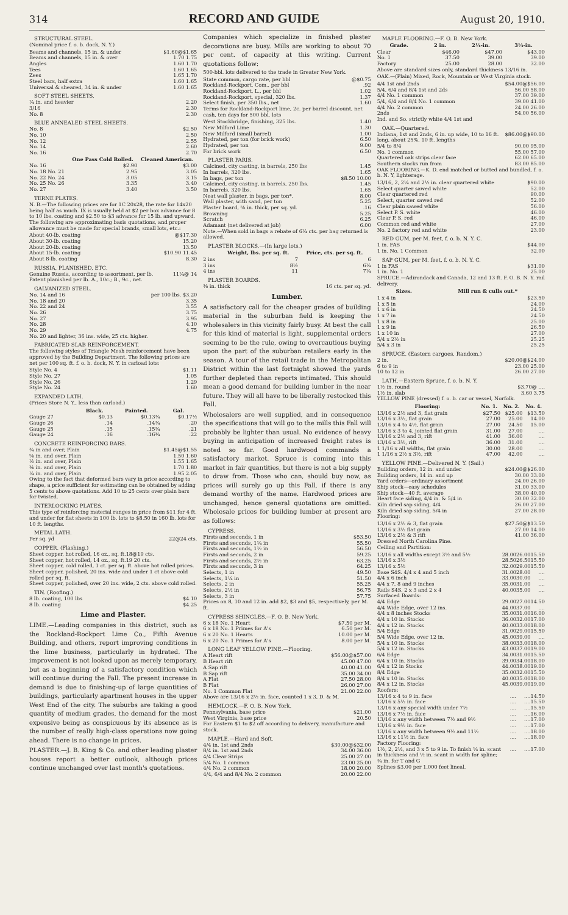314 RECORD AND GUIDE August 20, 1910.
STRUCTURAL STEEL.
(Nominal price f. o. b. dock, N. Y.)
| Beams and channels, 15 in. & under | $1.60@$1.65 |
| Beams and channels, 15 in. & over | 1.70 1.75 |
| Angles | 1.60 1.70 |
| Tees | 1.60 1.65 |
| Zees | 1.65 1.70 |
| Steel bars, half extra | 1.60 1.65 |
| Universal & sheared, 34 in. & under | 1.60 1.65 |
SOFT STEEL SHEETS.
| ¼ in. and heavier | 2.20 |
| 3/16 | 2.30 |
| No. 8 | 2.30 |
BLUE ANNEALED STEEL SHEETS.
| No. 8 | $2.50 |
| No. 10 | 2.50 |
| No. 12 | 2.55 |
| No. 14 | 2.60 |
| No. 16 | 2.70 |
| | One Pass Cold Rolled. | Cleaned American. |
| --- | --- | --- |
| No. 16 | $2.90 | $3.00 |
| No. 18 No. 21 | 2.95 | 3.05 |
| No. 22 No. 24 | 3.05 | 3.15 |
| No. 25 No. 26 | 3.35 | 3.40 |
| No. 27 | 3.40 | 3.50 |
TERNE PLATES.
N. B.—The following prices are for 1C 20x28, the rate for 14x20 being half as much. IX is usually held at $2 per box advance for 8 to 10 lbs. coating and $2.50 to $3 advance for 15 lb. and upward. The following are approximating basis quotations, and proper allowance must be made for special brands, small lots, etc.:
| About 40-lb. coating | @$17.30 |
| About 30-lb. coating | 15.20 |
| About 20-lb. coating | 13.50 |
| About 15-lb. coating | $10.90 11.45 |
| About 8-lb. coating | 8.30 |
RUSSIA, PLANISHED, ETC.
| Genuine Russia, according to assortment, per lb. | 11¼@ 14 |
| Patent planished per lb. A., 10c.; B., 9c., net. | |
GALVANIZED STEEL.
| No. 14 and 16 | per 100 lbs. $3.20 |
| No. 18 and 20 | 3.35 |
| No. 22 and 24 | 3.55 |
| No. 26 | 3.75 |
| No. 27 | 3.95 |
| No. 28 | 4.10 |
| No. 29 | 4.75 |
No. 20 and lighter, 36 ins. wide, 25 cts. higher.
FABRICATED SLAB REINFORCEMENT.
The following styles of Triangle Mesh reinforcement have been approved by the Building Department. The following prices are net per 100 sq. ft. f. o. b. dock, N. Y. in carload lots:
| Style No. 4 | $1.11 |
| Style No. 27 | 1.05 |
| Style No. 26 | 1.29 |
| Style No. 24 | 1.60 |
EXPANDED LATH.
(Prices Store N. Y., less than carload.)
| | Black. | Painted. | Gal. |
| --- | --- | --- | --- |
| Gauge 27 | $0.13 | $0.13¾ | $0.17½ |
| Gauge 26 | .14 | .14¾ | .20 |
| Gauge 25 | .15 | .15¾ | .21 |
| Gauge 24 | .16 | .16¾ | .22 |
CONCRETE REINFORCING BARS.
| ¾ in and over, Plain | $1.45@$1.55 |
| ⅝ in. and over, Plain | 1.50 1.60 |
| ½ in. and over, Plain | 1.55 1.65 |
| ⅜ in. and over, Plain | 1.70 1.80 |
| ¼ in. and over, Plain | 1.95 2.05 |
Owing to the fact that deformed bars vary in price according to shape, a price sufficient for estimating can be obtained by adding 5 cents to above quotations. Add 10 to 25 cents over plain bars for twisted.
INTERLOCKING PLATES.
This type of reinforcing material ranges in price from $11 for 4 ft. and under for flat sheets in 100 lb. lots to $8.50 in 160 lb. lots for 10 ft. lengths.
METAL LATH.
| Per sq. yd | 22@24 cts. |
COPPER. (Flashing.)
Sheet copper, hot rolled, 16 oz., sq. ft.18@19 cts.
Sheet copper, hot rolled, 14 oz., sq. ft.19 20 cts.
Sheet copper, cold rolled, 1 ct. per sq. ft. above hot rolled prices.
Sheet copper, polished, 20 ins. wide and under 1 ct above cold rolled per sq. ft.
Sheet copper, polished, over 20 ins. wide, 2 cts. above cold rolled.
TIN. (Roofing.)
| 8 lb. coating, 100 lbs | $4.10 |
| 8 lb. coating | $4.25 |
Lime and Plaster.
LIME.—Leading companies in this district, such as the Rockland-Rockport Lime Co., Fifth Avenue Building, and others, report improving conditions in the lime business, particularly in hydrated. The improvement is not looked upon as merely temporary, but as a beginning of a satisfactory condition which will continue during the Fall. The present increase in demand is due to finishing-up of large quantities of buildings, particularly apartment houses in the upper West End of the city. The suburbs are taking a good quantity of medium grades, the demand for the most expensive being as conspicuous by its absence as is the number of really high-class operations now going ahead. There is no change in prices.
PLASTER.—J. B. King & Co. and other leading plaster houses report a better outlook, although prices continue unchanged over last month's quotations.
Companies which specialize in finished plaster decorations are busy. Mills are working to about 70 per cent. of capacity at this writing. Current quotations follow:
500-bbl. lots delivered to the trade in Greater New York.
| State common, cargo rate, per bbl | @$0.75 |
| Rockland-Rockport, Com., per bbl | .92 |
| Rockland-Rockport, L., per bbl | 1.02 |
| Rockland-Rockport, special, 320 lbs. | 1.37 |
| Select finish, per 350 lbs., net | 1.60 |
Terms for Rockland-Rockport lime, 2c. per barrel discount, net cash, ten days for 500 bbl. lots
| West Stockbridge, finishing, 325 lbs. | 1.40 |
| New Milford Lime | 1.30 |
| New Milford (small barrel) | 1.00 |
| Hydrated, per ton (for brick work) | 6.50 |
| Hydrated, per ton | 9.00 |
| For brick work | 6.50 |
PLASTER PARIS.
| Calcined, city casting, in barrels, 250 lbs | 1.45 |
| In barrels, 320 lbs. | 1.65 |
| In bags, per ton | $8.50 10.00 |
| Calcined, city casting, in barrels, 250 lbs. | 1.45 |
| In barrels, 320 lbs. | 1.65 |
| Neat wall plaster, in bags, per ton*. | 8.00 |
| Wall plaster, with sand, per ton | 5.25 |
| Plaster board, ⅝ in. thick, per sq. yd. | .16 |
| Browning | 5.25 |
| Scratch | 6.25 |
| Adamant (net delivered at job) | 6.00 |
Note.—When sold in bags a rebate of 6¼ cts. per bag returned is allowed.
PLASTER BLOCKS.—(In large lots.)
| | Weight, lbs. per sq. ft. | Price, cts. per sq. ft. |
| --- | --- | --- |
| 2 ins | 7 | 6 |
| 3 ins | 8½ | 6¼ |
| 4 ins | 11 | 7¼ |
PLASTER BOARDS.
| ⅜ in. thick | 16 cts. per sq. yd. |
Lumber.
A satisfactory call for the cheaper grades of building material in the suburban field is keeping the wholesalers in this vicinity fairly busy. At best the call for this kind of material is light, supplemental orders seeming to be the rule, owing to overcautious buying upon the part of the suburban retailers early in the season. A tour of the retail trade in the Metropolitan District within the last fortnight showed the yards further depleted than reports intimated. This should mean a good demand for building lumber in the near future. They will all have to be liberally restocked this Fall.
Wholesalers are well supplied, and in consequence the specifications that will go to the mills this Fall will probably be lighter than usual. No evidence of heavy buying in anticipation of increased freight rates is noted so far. Good hardwood commands a satisfactory market. Spruce is coming into this market in fair quantities, but there is not a big supply to draw from. Those who can, should buy now, as prices will surely go up this Fall, if there is any demand worthy of the name. Hardwood prices are unchanged, hence general quotations are omitted. Wholesale prices for building lumber at present are as follows:
CYPRESS.
| Firsts and seconds, 1 in | $53.50 |
| Firsts and seconds, 1¼ in | 55.50 |
| Firsts and seconds, 1½ in | 56.50 |
| Firsts and seconds, 2 in | 59.25 |
| Firsts and seconds, 2½ in | 63.25 |
| Firsts and seconds, 3 in | 64.25 |
| Selects, 1 in | 49.50 |
| Selects, 1¼ in | 51.50 |
| Selects, 2 in | 55.25 |
| Selects, 2½ in | 56.75 |
| Selects, 3 in | 57.75 |
Prices on 8, 10 and 12 in. add $2, $3 and $5, respectively, per M. ft.
CYPRESS SHINGLES.—F. O. B. New York.
| 6 x 18 No. 1 Heart | $7.50 per M. |
| 6 x 18 No. 1 Primes for A's | 6.50 per M. |
| 6 x 20 No. 1 Hearts | 10.00 per M. |
| 6 x 20 No. 1 Primes for A's | 8.00 per M. |
LONG LEAF YELLOW PINE.—Flooring.
| A Heart rift | $56.00@$57.00 |
| B Heart rift | 45.00 47.00 |
| A Sap rift | 40.00 41.00 |
| B Sap rift | 35.00 34.00 |
| A Flat | 27.50 28.00 |
| B Flat | 26.00 27.00 |
| No. 1 Common Flat | 21.00 22.00 |
Above are 13/16 x 2½ in. face, counted 1 x 3, D. & M.
HEMLOCK.—F. O. B. New York.
| Pennsylvania, base price | $21.00 |
| West Virginia, base price | 20.50 |
For Eastern $1 to $2 off according to delivery, manufacture and stock.
MAPLE.—Hard and Soft.
| 4/4 in. 1st and 2nds | $30.00@$32.00 |
| 8/4 in. 1st and 2nds | 34.00 36.00 |
| 4/4 Clear Strips | 25.00 27.00 |
| 5/4 No. 1 common | 23.00 25.00 |
| 4/4 No. 2 common | 18.00 20.00 |
| 4/4, 6/4 and 8/4 No. 2 common | 20.00 22.00 |
MAPLE FLOORING.—F. O. B. New York.
| Grade. | 2 in. | 2¼-in. | 3¼-in. |
| --- | --- | --- | --- |
| Clear | $46.00 | $47.00 | $43.00 |
| No. 1 | 37.50 | 39.00 | 39.00 |
| Factory | 25.00 | 28.00 | 32.00 |
Above are standard sizes only, standard thickness 13/16 in.
OAK.—(Plain) Mixed, Rock, Mountain or West Virginia stock.
| 4/4 1st and 2nds | $54.00@$56.00 |
| 5/4, 6/4 and 8/4 1st and 2ds | 56.00 58.00 |
| 4/4 No. 1 common | 37.00 39.00 |
| 5/4, 6/4 and 8/4 No. 1 common | 39.00 41.00 |
| 4/4 No. 2 common | 24.00 26.00 |
| 2nds | 54.00 56.00 |
Ind. and So. strictly white 4/4 1st and
OAK.—Quartered.
| Indiana, 1st and 2nds, 6 in. up wide, 10 to 16 ft. long, about 25%, 10 ft. lengths | $86.00@$90.00 |
| 5/4 to 8/4 | 90.00 95.00 |
| No. 1 common | 55.00 57.00 |
| Quartered oak strips clear face | 62.00 65.00 |
| Southern stocks run from | 83.00 85.00 |
OAK FLOORING.—K. D. end matched or butted and bundled, f. o. b. N. Y, lighterage.
| 13/16, 2, 2¼ and 2½ in. clear quartered white | $90.00 |
| Select quarter sawed white | 52.00 |
| Clear quartered red | 90.00 |
| Select, quarter sawed red | 52.00 |
| Clear plain sawed white | 56.00 |
| Select P. S. white | 46.00 |
| Clear P. S. red | 46.00 |
| Common red and white | 27.00 |
| No. 2 factory red and white | 23.00 |
RED GUM, per M. feet, f. o. b. N. Y. C.
| 1 in. FAS | $44.00 |
| 1 in. No. 1 Common | 32.00 |
SAP GUM, per M. feet, f. o. b. N. Y. C.
| 1 in FAS | $31.00 |
| 1 in. No. 1 | 25.00 |
SPRUCE.—Adirondack and Canada, 12 and 13 ft. F. O. B. N. Y. rail delivery.
| Sizes. | Mill run & culls out.* |
| --- | --- |
| 1 x 4 in | $23.50 |
| 1 x 5 in | 24.00 |
| 1 x 6 in | 24.50 |
| 1 x 7 in | 24.50 |
| 1 x 8 in | 25.00 |
| 1 x 9 in | 26.50 |
| 1 x 10 in | 27.00 |
| 5/4 x 2½ in | 25.25 |
| 5/4 x 3 in | 25.25 |
SPRUCE. (Eastern cargoes. Random.)
| 2 in. | $20.00@$24.00 |
| 6 to 9 in | 23.00 25.00 |
| 10 to 12 in | 26.00 27.00 |
LATH.—Eastern Spruce, f. o. b. N. Y.
| 1½ in. round | $3.70@ .... |
| 1½ in. slab | 3.60 3.75 |
YELLOW PINE (dressed) f. o. b. car or vessel, Norfolk.
| Flooring: | No. 1. | No. 2. | No. 4. |
| --- | --- | --- | --- |
| 13/16 x 2½ and 3, flat grain | $27.50 | $25.00 | $13.50 |
| 13/16 x 3½, flat grain | 27.00 | 25.00 | 14.00 |
| 13/16 x 4 to 4½, flat grain | 27.00 | 24.50 | 15.00 |
| 13/16 x 3 to 4, jointed flat grain | 31.00 | 27.00 | .... |
| 13/16 x 2½ and 3, rift | 41.00 | 36.00 | .... |
| 13/16 x 3½, rift | 36.00 | 31.00 | .... |
| 1 1/16 x all widths, flat grain | 30.00 | 28.00 | .... |
| 1 1/16 x 2½ x 3½, rift | 47.00 | 42.00 | .... |
YELLOW PINE.—Delivered N. Y. (Sail.)
| Building orders, 12 in. and under | $24.00@$26.00 |
| Building orders, 14 in. and up | 30.00 33.00 |
| Yard orders—ordinary assortment | 24.00 26.00 |
| Ship stock—easy schedules | 31.00 33.00 |
| Ship stock—40 ft. average | 38.00 40.00 |
| Heart face siding, 4/4 in. & 5/4 in | 30.00 32.00 |
| Kiln dried sap siding, 4/4 | 26.00 27.00 |
| Kiln dried sap siding, 5/4 in | 27.00 28.00 |
Flooring:
| 13/16 x 2½ & 3, flat grain | $27.50@$13.50 |
| 13/16 x 3½ flat grain | 27.00 14.00 |
| 13/16 x 2½ & 3 rift | 41.00 36.00 |
Dressed North Carolina Pine.
Ceiling and Partition:
| 13/16 x all widths except 3½ and 5½ | 28.00 | 26.00 | 15.50 |
| 13/16 x 3½ | 28.50 | 26.50 | 15.50 |
| 13/16 x 5½ | 32.00 | 29.00 | 15.50 |
| Base S4S. 4/4 x 4 and 5 inch | 31.00 | 28.00 | .... |
| 4/4 x 6 inch | 33.00 | 30.00 | .... |
| 4/4 x 7, 8 and 9 inches | 35.00 | 31.00 | .... |
| Rails S4S. 2 x 3 and 2 x 4 | 40.00 | 35.00 | .... |
| Surfaced Boards: | | | |
| 4/4 Edge | 29.00 | 27.00 | 14.50 |
| 4/4 Wide Edge, over 12 ins. | 44.00 | 37.00 | .... |
| 4/4 x 8 inches Stocks | 35.00 | 31.00 | 16.00 |
| 4/4 x 10 in. Stocks | 36.00 | 32.00 | 17.00 |
| 4/4 x 12 in. Stocks | 40.00 | 33.00 | 18.00 |
| 5/4 Edge | 31.00 | 29.00 | 15.50 |
| 5/4 Wide Edge, over 12 in. | 45.00 | 39.00 | .... |
| 5/4 x 10 in. Stocks | 38.00 | 33.00 | 18.00 |
| 5/4 x 12 in. Stocks | 43.00 | 37.00 | 19.00 |
| 6/4 Edge | 34.00 | 31.00 | 15.50 |
| 6/4 x 10 in. Stocks | 39.00 | 34.00 | 18.00 |
| 6/4 x 12 in Stocks | 44.00 | 38.00 | 19.00 |
| 8/4 Edge | 35.00 | 32.00 | 15.50 |
| 8/4 x 10 in. Stocks | 40.00 | 35.00 | 18.00 |
| 8/4 x 12 in. Stocks | 45.00 | 39.00 | 19.00 |
| Roofers: | | | |
| 13/16 x 4 to 9 in. face | .... | .... | 14.50 |
| 13/16 x 5½ in. face | .... | .... | 15.50 |
| 13/16 x any special width under 7½ | .... | .... | 15.50 |
| 13/16 x 7½ in. face | .... | .... | 16.00 |
| 13/16 x any width between 7½ and 9½ | .... | .... | 17.00 |
| 13/16 x 9½ in. face | .... | .... | 17.00 |
| 13/16 x any width between 9½ and 11½ | .... | .... | 18.00 |
| 13/16 x 11½ in. face | .... | .... | 18.00 |
| Factory Flooring: | | | |
| 1½, 2, 2½, and 3 x 5 to 9 in. To finish ¼ in. scant in thickness and ½ in. scant in width for spline; ¾ in. for T and G | .... | .... | 17.00 |
Splines $3.00 per 1,000 feet lineal.